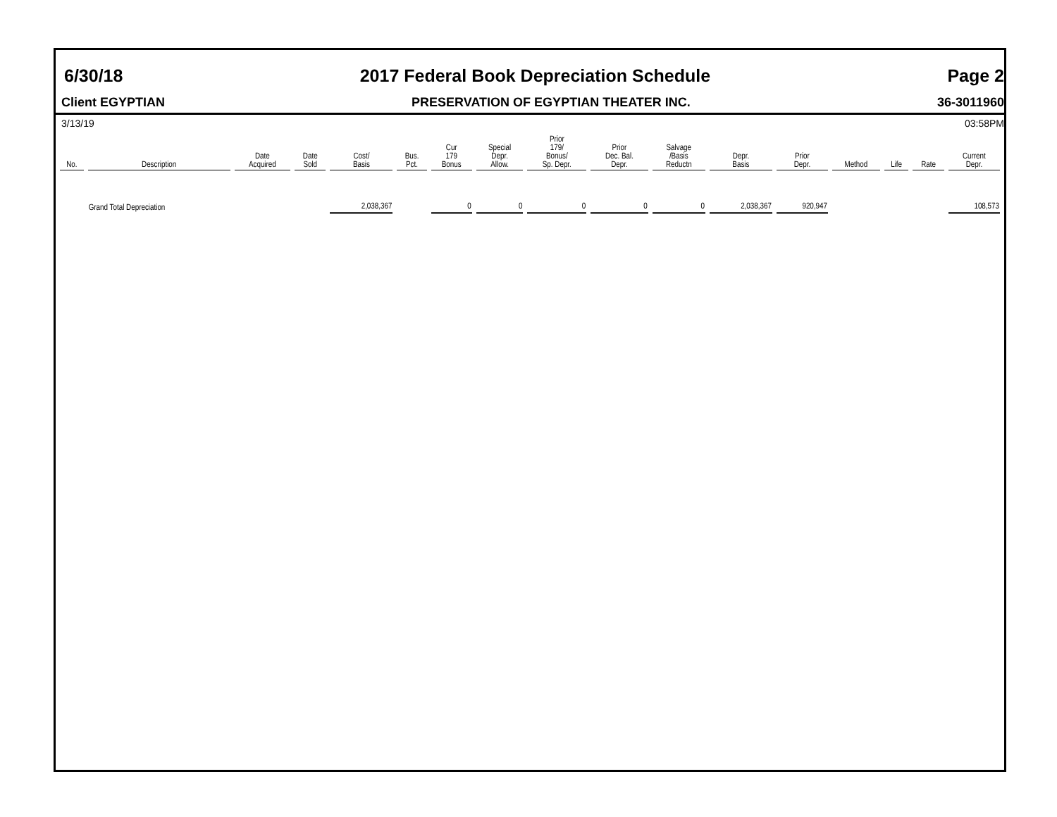6/30/18 2017 Federal Book Depreciation Schedule Page 2
Client EGYPTIAN PRESERVATION OF EGYPTIAN THEATER INC. 36-3011960
3/13/19 03:58PM
| No. | Description | Date Acquired | Date Sold | Cost/ Basis | Bus. Pct. | Cur 179 Bonus | Special Depr. Allow. | Prior 179/ Bonus/ Sp. Depr. | Prior Dec. Bal. Depr. | Salvage /Basis Reductn | Depr. Basis | Prior Depr. | Method | Life | Rate | Current Depr. |
| --- | --- | --- | --- | --- | --- | --- | --- | --- | --- | --- | --- | --- | --- | --- | --- | --- |
| | Grand Total Depreciation | | | 2,038,367 | | 0 | 0 | 0 | 0 | 0 | 2,038,367 | 920,947 | | | | 108,573 |